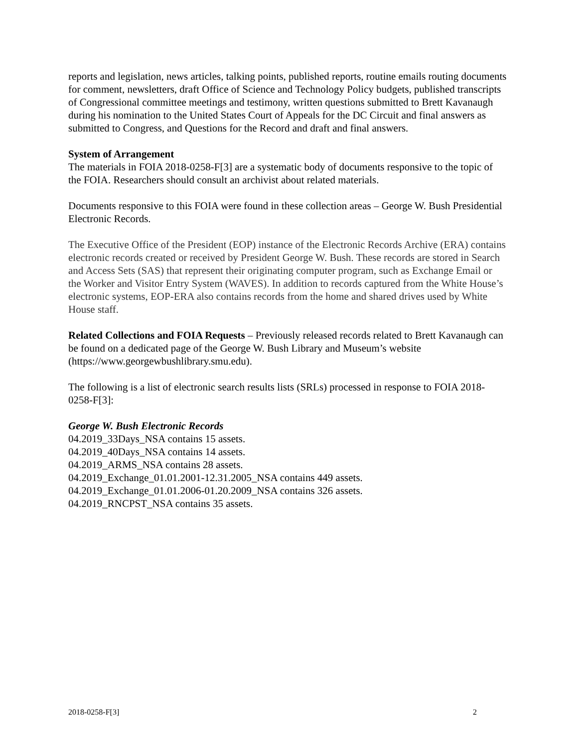reports and legislation, news articles, talking points, published reports, routine emails routing documents for comment, newsletters, draft Office of Science and Technology Policy budgets, published transcripts of Congressional committee meetings and testimony, written questions submitted to Brett Kavanaugh during his nomination to the United States Court of Appeals for the DC Circuit and final answers as submitted to Congress, and Questions for the Record and draft and final answers.
System of Arrangement
The materials in FOIA 2018-0258-F[3] are a systematic body of documents responsive to the topic of the FOIA. Researchers should consult an archivist about related materials.
Documents responsive to this FOIA were found in these collection areas – George W. Bush Presidential Electronic Records.
The Executive Office of the President (EOP) instance of the Electronic Records Archive (ERA) contains electronic records created or received by President George W. Bush. These records are stored in Search and Access Sets (SAS) that represent their originating computer program, such as Exchange Email or the Worker and Visitor Entry System (WAVES). In addition to records captured from the White House’s electronic systems, EOP-ERA also contains records from the home and shared drives used by White House staff.
Related Collections and FOIA Requests – Previously released records related to Brett Kavanaugh can be found on a dedicated page of the George W. Bush Library and Museum’s website (https://www.georgewbushlibrary.smu.edu).
The following is a list of electronic search results lists (SRLs) processed in response to FOIA 2018-0258-F[3]:
George W. Bush Electronic Records
04.2019_33Days_NSA contains 15 assets.
04.2019_40Days_NSA contains 14 assets.
04.2019_ARMS_NSA contains 28 assets.
04.2019_Exchange_01.01.2001-12.31.2005_NSA contains 449 assets.
04.2019_Exchange_01.01.2006-01.20.2009_NSA contains 326 assets.
04.2019_RNCPST_NSA contains 35 assets.
2018-0258-F[3] 2